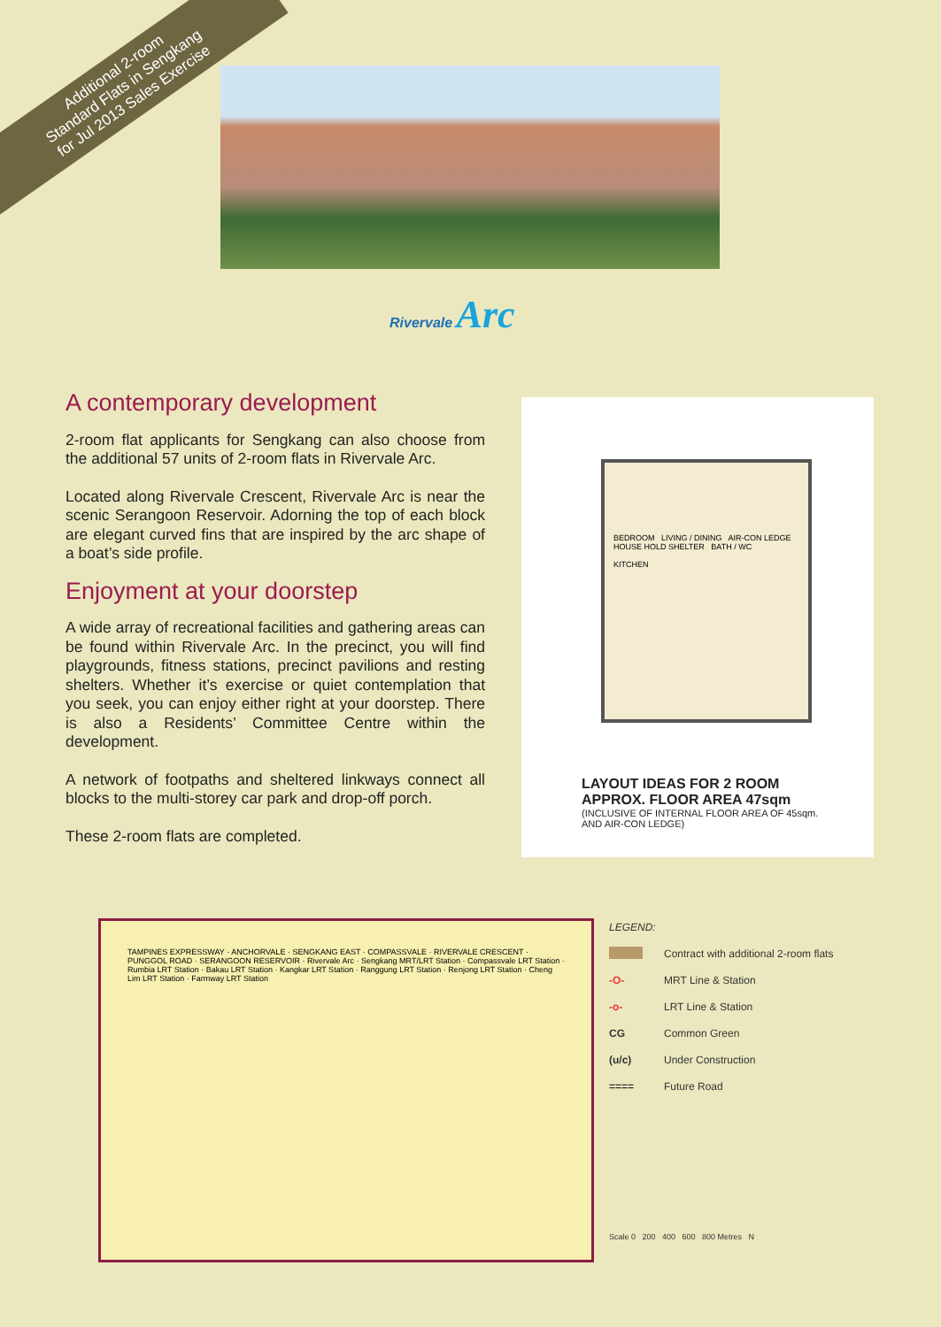Additional 2-room
Standard Flats in Sengkang
for Jul 2013 Sales Exercise
Rivervale Arc
A contemporary development
2-room flat applicants for Sengkang can also choose from the additional 57 units of 2-room flats in Rivervale Arc.
Located along Rivervale Crescent, Rivervale Arc is near the scenic Serangoon Reservoir. Adorning the top of each block are elegant curved fins that are inspired by the arc shape of a boat’s side profile.
Enjoyment at your doorstep
A wide array of recreational facilities and gathering areas can be found within Rivervale Arc. In the precinct, you will find playgrounds, fitness stations, precinct pavilions and resting shelters. Whether it’s exercise or quiet contemplation that you seek, you can enjoy either right at your doorstep. There is also a Residents’ Committee Centre within the development.
A network of footpaths and sheltered linkways connect all blocks to the multi-storey car park and drop-off porch.
These 2-room flats are completed.
BEDROOM LIVING / DINING AIR-CON LEDGE
HOUSE HOLD SHELTER BATH / WC
KITCHEN
LAYOUT IDEAS FOR 2 ROOM
APPROX. FLOOR AREA 47sqm
(INCLUSIVE OF INTERNAL FLOOR AREA OF 45sqm.
AND AIR-CON LEDGE)
TAMPINES EXPRESSWAY · ANCHORVALE · SENGKANG EAST · COMPASSVALE · RIVERVALE CRESCENT · PUNGGOL ROAD · SERANGOON RESERVOIR · Rivervale Arc · Sengkang MRT/LRT Station · Compassvale LRT Station · Rumbia LRT Station · Bakau LRT Station · Kangkar LRT Station · Ranggung LRT Station · Renjong LRT Station · Cheng Lim LRT Station · Farmway LRT Station
LEGEND:
Contract with additional 2-room flats
-O- MRT Line & Station
-o- LRT Line & Station
CG Common Green
(u/c) Under Construction
==== Future Road
Scale 0 200 400 600 800 Metres N